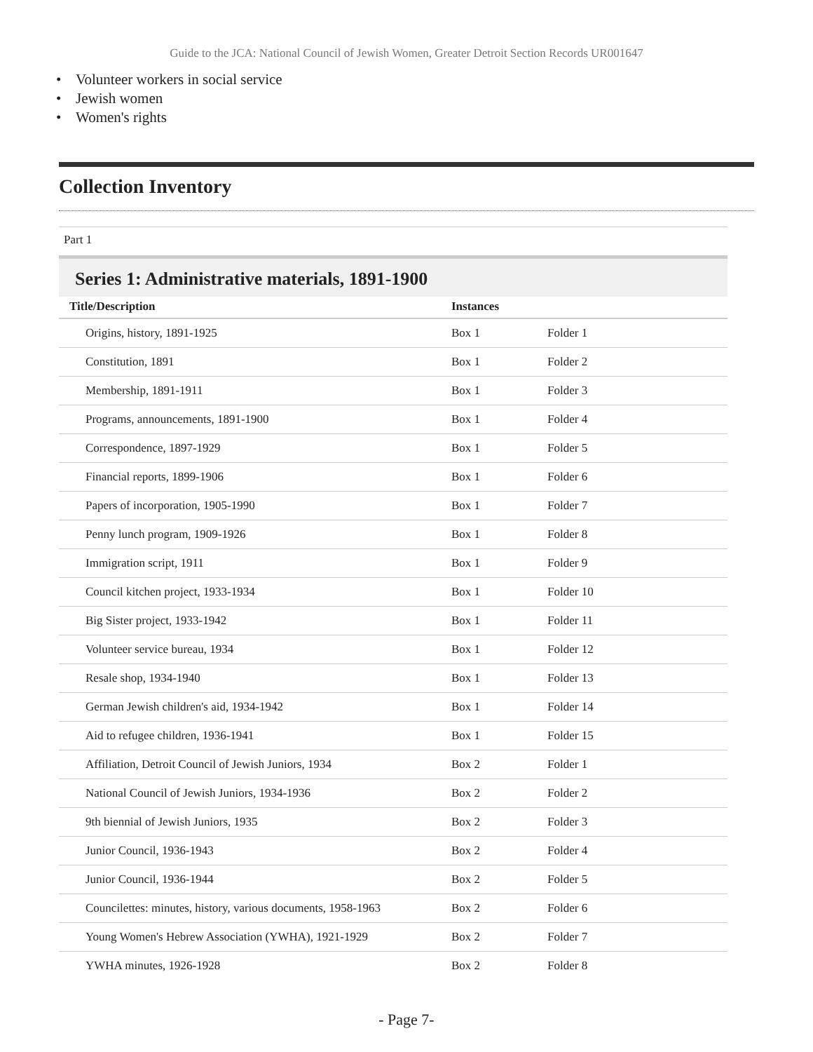Guide to the JCA: National Council of Jewish Women, Greater Detroit Section Records UR001647
• Volunteer workers in social service
• Jewish women
• Women's rights
Collection Inventory
Part 1
Series 1: Administrative materials, 1891-1900
| Title/Description | Instances | |
| --- | --- | --- |
| Origins, history, 1891-1925 | Box 1 | Folder 1 |
| Constitution, 1891 | Box 1 | Folder 2 |
| Membership, 1891-1911 | Box 1 | Folder 3 |
| Programs, announcements, 1891-1900 | Box 1 | Folder 4 |
| Correspondence, 1897-1929 | Box 1 | Folder 5 |
| Financial reports, 1899-1906 | Box 1 | Folder 6 |
| Papers of incorporation, 1905-1990 | Box 1 | Folder 7 |
| Penny lunch program, 1909-1926 | Box 1 | Folder 8 |
| Immigration script, 1911 | Box 1 | Folder 9 |
| Council kitchen project, 1933-1934 | Box 1 | Folder 10 |
| Big Sister project, 1933-1942 | Box 1 | Folder 11 |
| Volunteer service bureau, 1934 | Box 1 | Folder 12 |
| Resale shop, 1934-1940 | Box 1 | Folder 13 |
| German Jewish children's aid, 1934-1942 | Box 1 | Folder 14 |
| Aid to refugee children, 1936-1941 | Box 1 | Folder 15 |
| Affiliation, Detroit Council of Jewish Juniors, 1934 | Box 2 | Folder 1 |
| National Council of Jewish Juniors, 1934-1936 | Box 2 | Folder 2 |
| 9th biennial of Jewish Juniors, 1935 | Box 2 | Folder 3 |
| Junior Council, 1936-1943 | Box 2 | Folder 4 |
| Junior Council, 1936-1944 | Box 2 | Folder 5 |
| Councilettes: minutes, history, various documents, 1958-1963 | Box 2 | Folder 6 |
| Young Women's Hebrew Association (YWHA), 1921-1929 | Box 2 | Folder 7 |
| YWHA minutes, 1926-1928 | Box 2 | Folder 8 |
- Page 7-